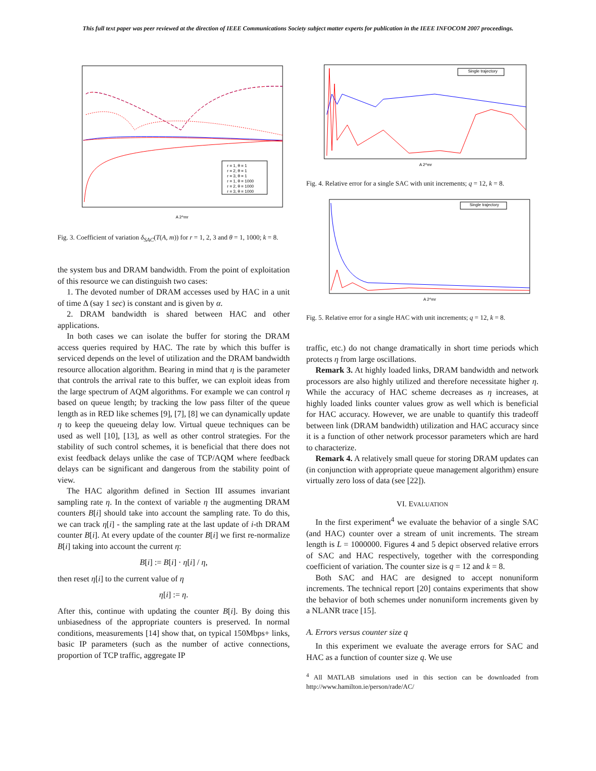This full text paper was peer reviewed at the direction of IEEE Communications Society subject matter experts for publication in the IEEE INFOCOM 2007 proceedings.
r = 1, θ = 1
r = 2, θ = 1
r = 3, θ = 1
r = 1, θ = 1000
r = 2, θ = 1000
r = 3, θ = 1000
A 2^mr
Fig. 3. Coefficient of variation δ<sub>SAC</sub>(T(A, m)) for r = 1, 2, 3 and θ = 1, 1000; k = 8.
the system bus and DRAM bandwidth. From the point of exploitation of this resource we can distinguish two cases:
1. The devoted number of DRAM accesses used by HAC in a unit of time Δ (say 1 sec) is constant and is given by α.
2. DRAM bandwidth is shared between HAC and other applications.
In both cases we can isolate the buffer for storing the DRAM access queries required by HAC. The rate by which this buffer is serviced depends on the level of utilization and the DRAM bandwidth resource allocation algorithm. Bearing in mind that η is the parameter that controls the arrival rate to this buffer, we can exploit ideas from the large spectrum of AQM algorithms. For example we can control η based on queue length; by tracking the low pass filter of the queue length as in RED like schemes [9], [7], [8] we can dynamically update η to keep the queueing delay low. Virtual queue techniques can be used as well [10], [13], as well as other control strategies. For the stability of such control schemes, it is beneficial that there does not exist feedback delays unlike the case of TCP/AQM where feedback delays can be significant and dangerous from the stability point of view.
The HAC algorithm defined in Section III assumes invariant sampling rate η. In the context of variable η the augmenting DRAM counters B[i] should take into account the sampling rate. To do this, we can track η[i] - the sampling rate at the last update of i-th DRAM counter B[i]. At every update of the counter B[i] we first re-normalize B[i] taking into account the current η:
B[i] := B[i] · η[i] / η,
then reset η[i] to the current value of η
η[i] := η.
After this, continue with updating the counter B[i]. By doing this unbiasedness of the appropriate counters is preserved. In normal conditions, measurements [14] show that, on typical 150Mbps+ links, basic IP parameters (such as the number of active connections, proportion of TCP traffic, aggregate IP
Single trajectory
A 2^mr
Fig. 4. Relative error for a single SAC with unit increments; q = 12, k = 8.
Single trajectory
A 2^mr
Fig. 5. Relative error for a single HAC with unit increments; q = 12, k = 8.
traffic, etc.) do not change dramatically in short time periods which protects η from large oscillations.
Remark 3. At highly loaded links, DRAM bandwidth and network processors are also highly utilized and therefore necessitate higher η. While the accuracy of HAC scheme decreases as η increases, at highly loaded links counter values grow as well which is beneficial for HAC accuracy. However, we are unable to quantify this tradeoff between link (DRAM bandwidth) utilization and HAC accuracy since it is a function of other network processor parameters which are hard to characterize.
Remark 4. A relatively small queue for storing DRAM updates can (in conjunction with appropriate queue management algorithm) ensure virtually zero loss of data (see [22]).
VI. EVALUATION
In the first experiment<sup>4</sup> we evaluate the behavior of a single SAC (and HAC) counter over a stream of unit increments. The stream length is L = 1000000. Figures 4 and 5 depict observed relative errors of SAC and HAC respectively, together with the corresponding coefficient of variation. The counter size is q = 12 and k = 8.
Both SAC and HAC are designed to accept nonuniform increments. The technical report [20] contains experiments that show the behavior of both schemes under nonuniform increments given by a NLANR trace [15].
A. Errors versus counter size q
In this experiment we evaluate the average errors for SAC and HAC as a function of counter size q. We use
<sup>4</sup> All MATLAB simulations used in this section can be downloaded from http://www.hamilton.ie/person/rade/AC/